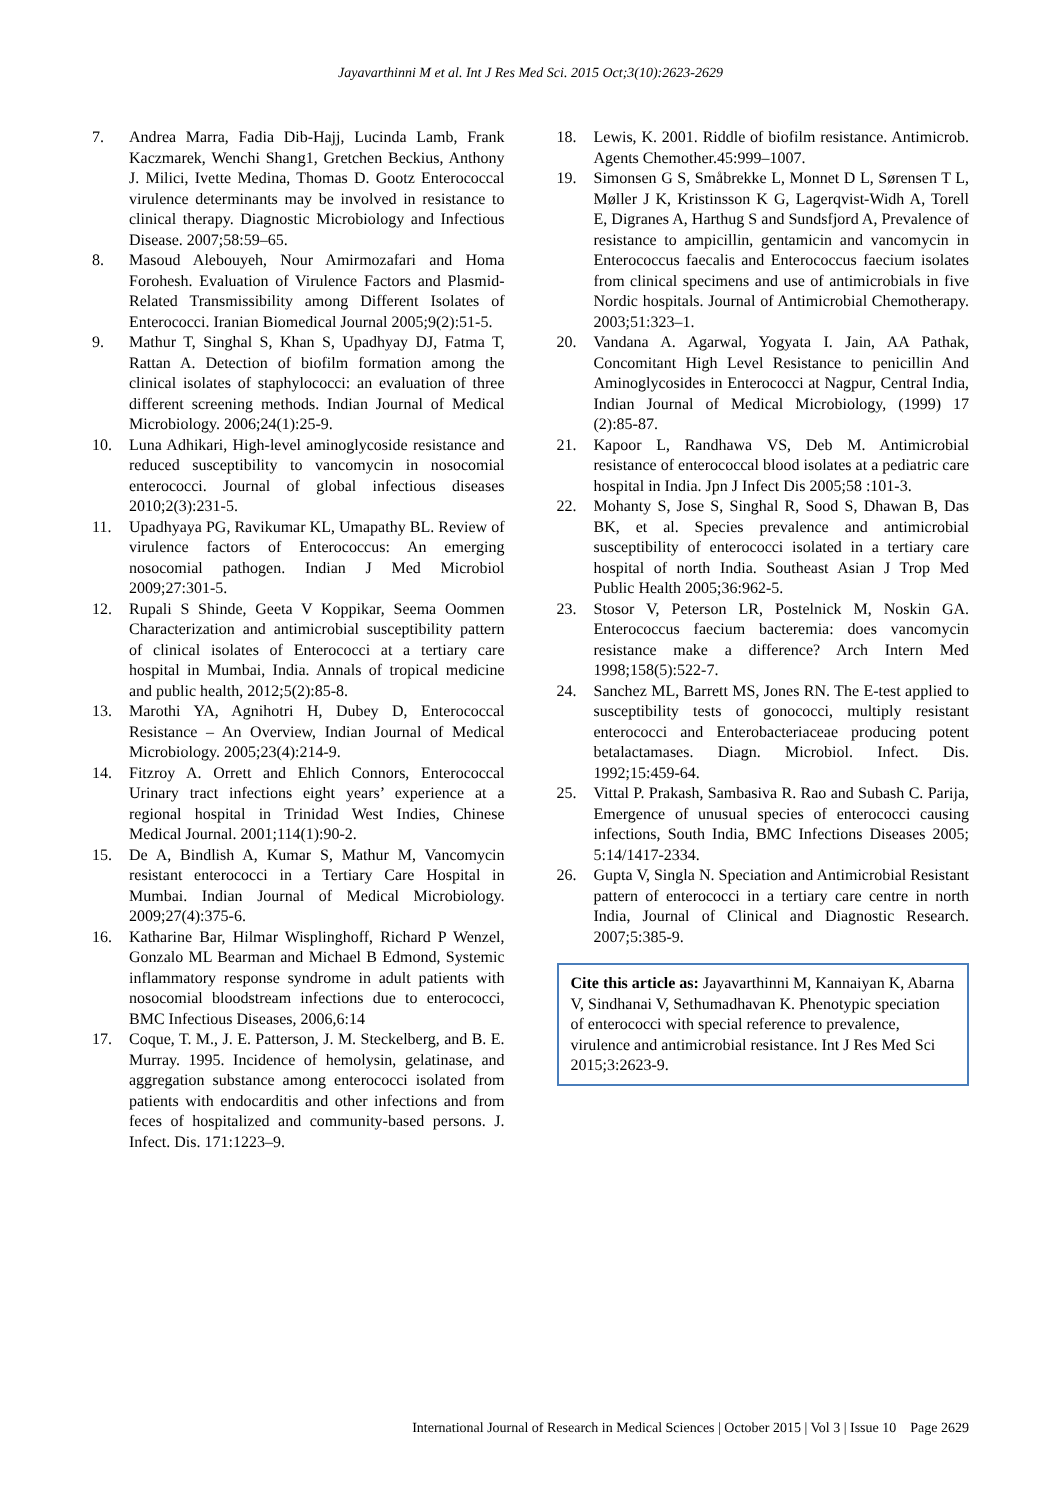Jayavarthinni M et al. Int J Res Med Sci. 2015 Oct;3(10):2623-2629
7. Andrea Marra, Fadia Dib-Hajj, Lucinda Lamb, Frank Kaczmarek, Wenchi Shang1, Gretchen Beckius, Anthony J. Milici, Ivette Medina, Thomas D. Gootz Enterococcal virulence determinants may be involved in resistance to clinical therapy. Diagnostic Microbiology and Infectious Disease. 2007;58:59–65.
8. Masoud Alebouyeh, Nour Amirmozafari and Homa Forohesh. Evaluation of Virulence Factors and Plasmid-Related Transmissibility among Different Isolates of Enterococci. Iranian Biomedical Journal 2005;9(2):51-5.
9. Mathur T, Singhal S, Khan S, Upadhyay DJ, Fatma T, Rattan A. Detection of biofilm formation among the clinical isolates of staphylococci: an evaluation of three different screening methods. Indian Journal of Medical Microbiology. 2006;24(1):25-9.
10. Luna Adhikari, High-level aminoglycoside resistance and reduced susceptibility to vancomycin in nosocomial enterococci. Journal of global infectious diseases 2010;2(3):231-5.
11. Upadhyaya PG, Ravikumar KL, Umapathy BL. Review of virulence factors of Enterococcus: An emerging nosocomial pathogen. Indian J Med Microbiol 2009;27:301-5.
12. Rupali S Shinde, Geeta V Koppikar, Seema Oommen Characterization and antimicrobial susceptibility pattern of clinical isolates of Enterococci at a tertiary care hospital in Mumbai, India. Annals of tropical medicine and public health, 2012;5(2):85-8.
13. Marothi YA, Agnihotri H, Dubey D, Enterococcal Resistance – An Overview, Indian Journal of Medical Microbiology. 2005;23(4):214-9.
14. Fitzroy A. Orrett and Ehlich Connors, Enterococcal Urinary tract infections eight years’ experience at a regional hospital in Trinidad West Indies, Chinese Medical Journal. 2001;114(1):90-2.
15. De A, Bindlish A, Kumar S, Mathur M, Vancomycin resistant enterococci in a Tertiary Care Hospital in Mumbai. Indian Journal of Medical Microbiology. 2009;27(4):375-6.
16. Katharine Bar, Hilmar Wisplinghoff, Richard P Wenzel, Gonzalo ML Bearman and Michael B Edmond, Systemic inflammatory response syndrome in adult patients with nosocomial bloodstream infections due to enterococci, BMC Infectious Diseases, 2006,6:14
17. Coque, T. M., J. E. Patterson, J. M. Steckelberg, and B. E. Murray. 1995. Incidence of hemolysin, gelatinase, and aggregation substance among enterococci isolated from patients with endocarditis and other infections and from feces of hospitalized and community-based persons. J. Infect. Dis. 171:1223–9.
18. Lewis, K. 2001. Riddle of biofilm resistance. Antimicrob. Agents Chemother.45:999–1007.
19. Simonsen G S, Småbrekke L, Monnet D L, Sørensen T L, Møller J K, Kristinsson K G, Lagerqvist-Widh A, Torell E, Digranes A, Harthug S and Sundsfjord A, Prevalence of resistance to ampicillin, gentamicin and vancomycin in Enterococcus faecalis and Enterococcus faecium isolates from clinical specimens and use of antimicrobials in five Nordic hospitals. Journal of Antimicrobial Chemotherapy. 2003;51:323–1.
20. Vandana A. Agarwal, Yogyata I. Jain, AA Pathak, Concomitant High Level Resistance to penicillin And Aminoglycosides in Enterococci at Nagpur, Central India, Indian Journal of Medical Microbiology, (1999) 17 (2):85-87.
21. Kapoor L, Randhawa VS, Deb M. Antimicrobial resistance of enterococcal blood isolates at a pediatric care hospital in India. Jpn J Infect Dis 2005;58 :101-3.
22. Mohanty S, Jose S, Singhal R, Sood S, Dhawan B, Das BK, et al. Species prevalence and antimicrobial susceptibility of enterococci isolated in a tertiary care hospital of north India. Southeast Asian J Trop Med Public Health 2005;36:962-5.
23. Stosor V, Peterson LR, Postelnick M, Noskin GA. Enterococcus faecium bacteremia: does vancomycin resistance make a difference? Arch Intern Med 1998;158(5):522-7.
24. Sanchez ML, Barrett MS, Jones RN. The E-test applied to susceptibility tests of gonococci, multiply resistant enterococci and Enterobacteriaceae producing potent betalactamases. Diagn. Microbiol. Infect. Dis. 1992;15:459-64.
25. Vittal P. Prakash, Sambasiva R. Rao and Subash C. Parija, Emergence of unusual species of enterococci causing infections, South India, BMC Infections Diseases 2005; 5:14/1417-2334.
26. Gupta V, Singla N. Speciation and Antimicrobial Resistant pattern of enterococci in a tertiary care centre in north India, Journal of Clinical and Diagnostic Research. 2007;5:385-9.
Cite this article as: Jayavarthinni M, Kannaiyan K, Abarna V, Sindhanai V, Sethumadhavan K. Phenotypic speciation of enterococci with special reference to prevalence, virulence and antimicrobial resistance. Int J Res Med Sci 2015;3:2623-9.
International Journal of Research in Medical Sciences | October 2015 | Vol 3 | Issue 10 Page 2629